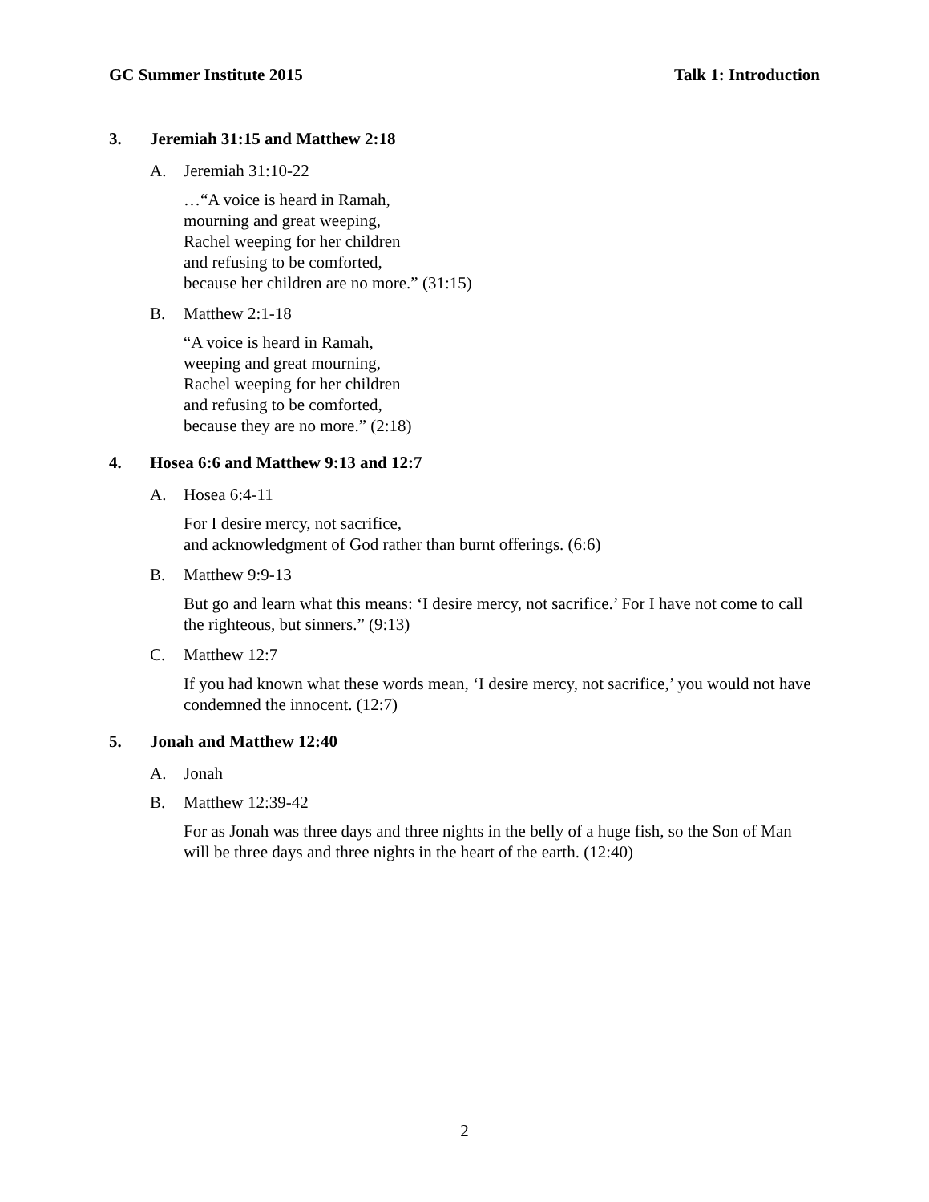GC Summer Institute 2015 Talk 1: Introduction
3. Jeremiah 31:15 and Matthew 2:18
A. Jeremiah 31:10-22
…“A voice is heard in Ramah,
mourning and great weeping,
Rachel weeping for her children
and refusing to be comforted,
because her children are no more.” (31:15)
B. Matthew 2:1-18
“A voice is heard in Ramah,
weeping and great mourning,
Rachel weeping for her children
and refusing to be comforted,
because they are no more.” (2:18)
4. Hosea 6:6 and Matthew 9:13 and 12:7
A. Hosea 6:4-11
For I desire mercy, not sacrifice,
and acknowledgment of God rather than burnt offerings. (6:6)
B. Matthew 9:9-13
But go and learn what this means: ‘I desire mercy, not sacrifice.’ For I have not come to call the righteous, but sinners.” (9:13)
C. Matthew 12:7
If you had known what these words mean, ‘I desire mercy, not sacrifice,’ you would not have condemned the innocent. (12:7)
5. Jonah and Matthew 12:40
A. Jonah
B. Matthew 12:39-42
For as Jonah was three days and three nights in the belly of a huge fish, so the Son of Man will be three days and three nights in the heart of the earth. (12:40)
2